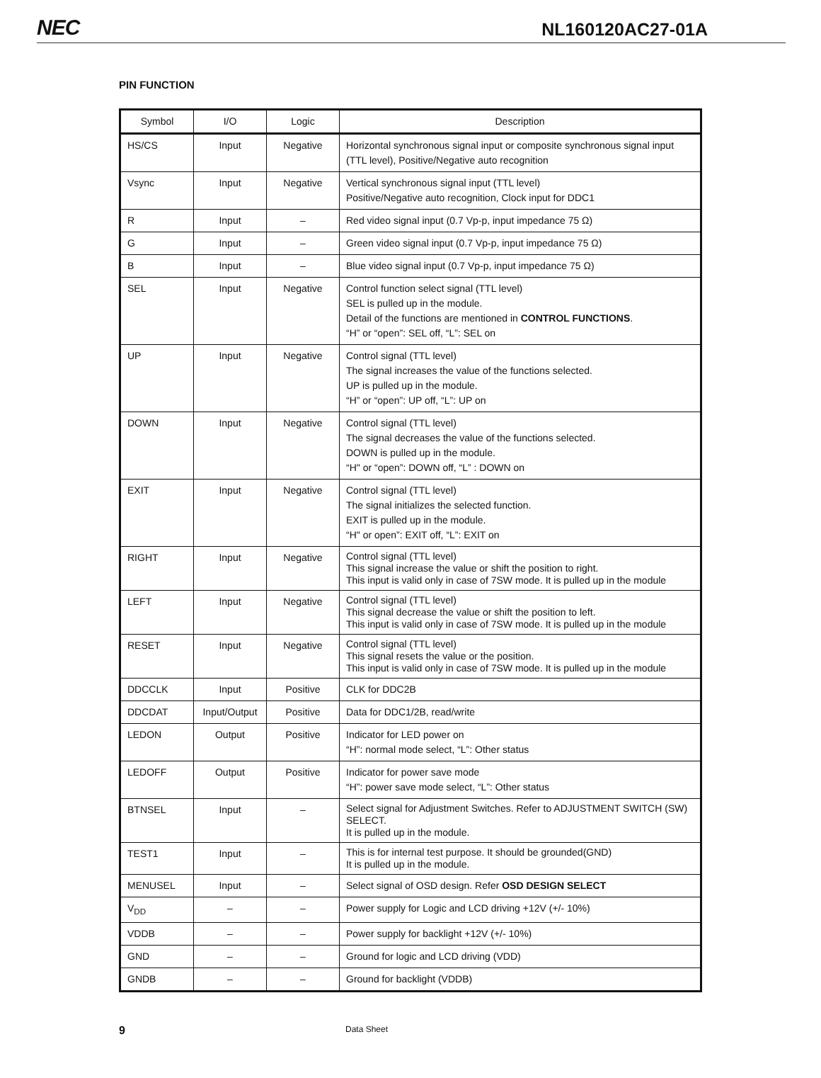NEC NL160120AC27-01A
PIN FUNCTION
| Symbol | I/O | Logic | Description |
| --- | --- | --- | --- |
| HS/CS | Input | Negative | Horizontal synchronous signal input or composite synchronous signal input (TTL level), Positive/Negative auto recognition |
| Vsync | Input | Negative | Vertical synchronous signal input (TTL level) Positive/Negative auto recognition, Clock input for DDC1 |
| R | Input | – | Red video signal input (0.7 Vp-p, input impedance 75 Ω) |
| G | Input | – | Green video signal input (0.7 Vp-p, input impedance 75 Ω) |
| B | Input | – | Blue video signal input (0.7 Vp-p, input impedance 75 Ω) |
| SEL | Input | Negative | Control function select signal (TTL level) SEL is pulled up in the module. Detail of the functions are mentioned in CONTROL FUNCTIONS . “H” or “open”: SEL off, “L”: SEL on |
| UP | Input | Negative | Control signal (TTL level) The signal increases the value of the functions selected. UP is pulled up in the module. “H” or “open”: UP off, “L”: UP on |
| DOWN | Input | Negative | Control signal (TTL level) The signal decreases the value of the functions selected. DOWN is pulled up in the module. “H" or “open”: DOWN off, “L” : DOWN on |
| EXIT | Input | Negative | Control signal (TTL level) The signal initializes the selected function. EXIT is pulled up in the module. “H" or open”: EXIT off, “L”: EXIT on |
| RIGHT | Input | Negative | Control signal (TTL level) This signal increase the value or shift the position to right. This input is valid only in case of 7SW mode. It is pulled up in the module |
| LEFT | Input | Negative | Control signal (TTL level) This signal decrease the value or shift the position to left. This input is valid only in case of 7SW mode. It is pulled up in the module |
| RESET | Input | Negative | Control signal (TTL level) This signal resets the value or the position. This input is valid only in case of 7SW mode. It is pulled up in the module |
| DDCCLK | Input | Positive | CLK for DDC2B |
| DDCDAT | Input/Output | Positive | Data for DDC1/2B, read/write |
| LEDON | Output | Positive | Indicator for LED power on “H”: normal mode select, “L”: Other status |
| LEDOFF | Output | Positive | Indicator for power save mode “H”: power save mode select, “L”: Other status |
| BTNSEL | Input | – | Select signal for Adjustment Switches. Refer to ADJUSTMENT SWITCH (SW) SELECT. It is pulled up in the module. |
| TEST1 | Input | – | This is for internal test purpose. It should be grounded(GND) It is pulled up in the module. |
| MENUSEL | Input | – | Select signal of OSD design. Refer OSD DESIGN SELECT |
| V<sub>DD</sub> | – | – | Power supply for Logic and LCD driving +12V (+/- 10%) |
| VDDB | – | – | Power supply for backlight +12V (+/- 10%) |
| GND | – | – | Ground for logic and LCD driving (VDD) |
| GNDB | – | – | Ground for backlight (VDDB) |
9 Data Sheet